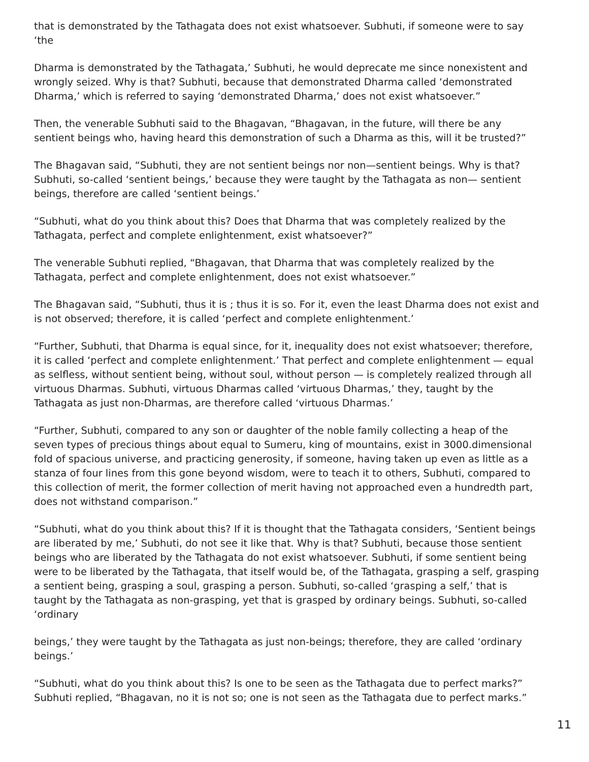that is demonstrated by the Tathagata does not exist whatsoever. Subhuti, if someone were to say ‘the
Dharma is demonstrated by the Tathagata,’ Subhuti, he would deprecate me since nonexistent and wrongly seized. Why is that? Subhuti, because that demonstrated Dharma called ‘demonstrated Dharma,’ which is referred to saying ‘demonstrated Dharma,’ does not exist whatsoever.”
Then, the venerable Subhuti said to the Bhagavan, “Bhagavan, in the future, will there be any sentient beings who, having heard this demonstration of such a Dharma as this, will it be trusted?”
The Bhagavan said, “Subhuti, they are not sentient beings nor non—sentient beings. Why is that? Subhuti, so-called ‘sentient beings,’ because they were taught by the Tathagata as non— sentient beings, therefore are called ‘sentient beings.’
“Subhuti, what do you think about this? Does that Dharma that was completely realized by the Tathagata, perfect and complete enlightenment, exist whatsoever?”
The venerable Subhuti replied, “Bhagavan, that Dharma that was completely realized by the Tathagata, perfect and complete enlightenment, does not exist whatsoever.”
The Bhagavan said, “Subhuti, thus it is ; thus it is so. For it, even the least Dharma does not exist and is not observed; therefore, it is called ‘perfect and complete enlightenment.’
“Further, Subhuti, that Dharma is equal since, for it, inequality does not exist whatsoever; therefore, it is called ‘perfect and complete enlightenment.’ That perfect and complete enlightenment — equal as selfless, without sentient being, without soul, without person — is completely realized through all virtuous Dharmas. Subhuti, virtuous Dharmas called ‘virtuous Dharmas,’ they, taught by the Tathagata as just non-Dharmas, are therefore called ‘virtuous Dharmas.’
“Further, Subhuti, compared to any son or daughter of the noble family collecting a heap of the seven types of precious things about equal to Sumeru, king of mountains, exist in 3000.dimensional fold of spacious universe, and practicing generosity, if someone, having taken up even as little as a stanza of four lines from this gone beyond wisdom, were to teach it to others, Subhuti, compared to this collection of merit, the former collection of merit having not approached even a hundredth part, does not withstand comparison.”
“Subhuti, what do you think about this? If it is thought that the Tathagata considers, ‘Sentient beings are liberated by me,’ Subhuti, do not see it like that. Why is that? Subhuti, because those sentient beings who are liberated by the Tathagata do not exist whatsoever. Subhuti, if some sentient being were to be liberated by the Tathagata, that itself would be, of the Tathagata, grasping a self, grasping a sentient being, grasping a soul, grasping a person. Subhuti, so-called ‘grasping a self,’ that is taught by the Tathagata as non-grasping, yet that is grasped by ordinary beings. Subhuti, so-called ‘ordinary
beings,’ they were taught by the Tathagata as just non-beings; therefore, they are called ‘ordinary beings.’
“Subhuti, what do you think about this? Is one to be seen as the Tathagata due to perfect marks?” Subhuti replied, “Bhagavan, no it is not so; one is not seen as the Tathagata due to perfect marks.”
11